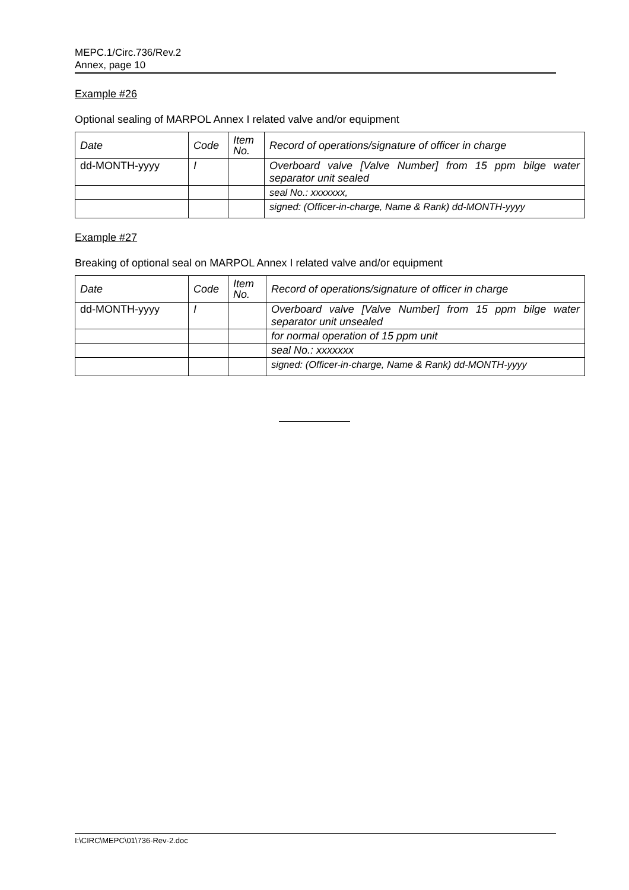MEPC.1/Circ.736/Rev.2
Annex, page 10
Example #26
Optional sealing of MARPOL Annex I related valve and/or equipment
| Date | Code | Item No. | Record of operations/signature of officer in charge |
| dd-MONTH-yyyy | I | | Overboard valve [Valve Number] from 15 ppm bilge water separator unit sealed |
| | | | seal No.: xxxxxxx, |
| | | | signed: (Officer-in-charge, Name & Rank) dd-MONTH-yyyy |
Example #27
Breaking of optional seal on MARPOL Annex I related valve and/or equipment
| Date | Code | Item No. | Record of operations/signature of officer in charge |
| dd-MONTH-yyyy | I | | Overboard valve [Valve Number] from 15 ppm bilge water separator unit unsealed |
| | | | for normal operation of 15 ppm unit |
| | | | seal No.: xxxxxxx |
| | | | signed: (Officer-in-charge, Name & Rank) dd-MONTH-yyyy |
I:\CIRC\MEPC\01\736-Rev-2.doc